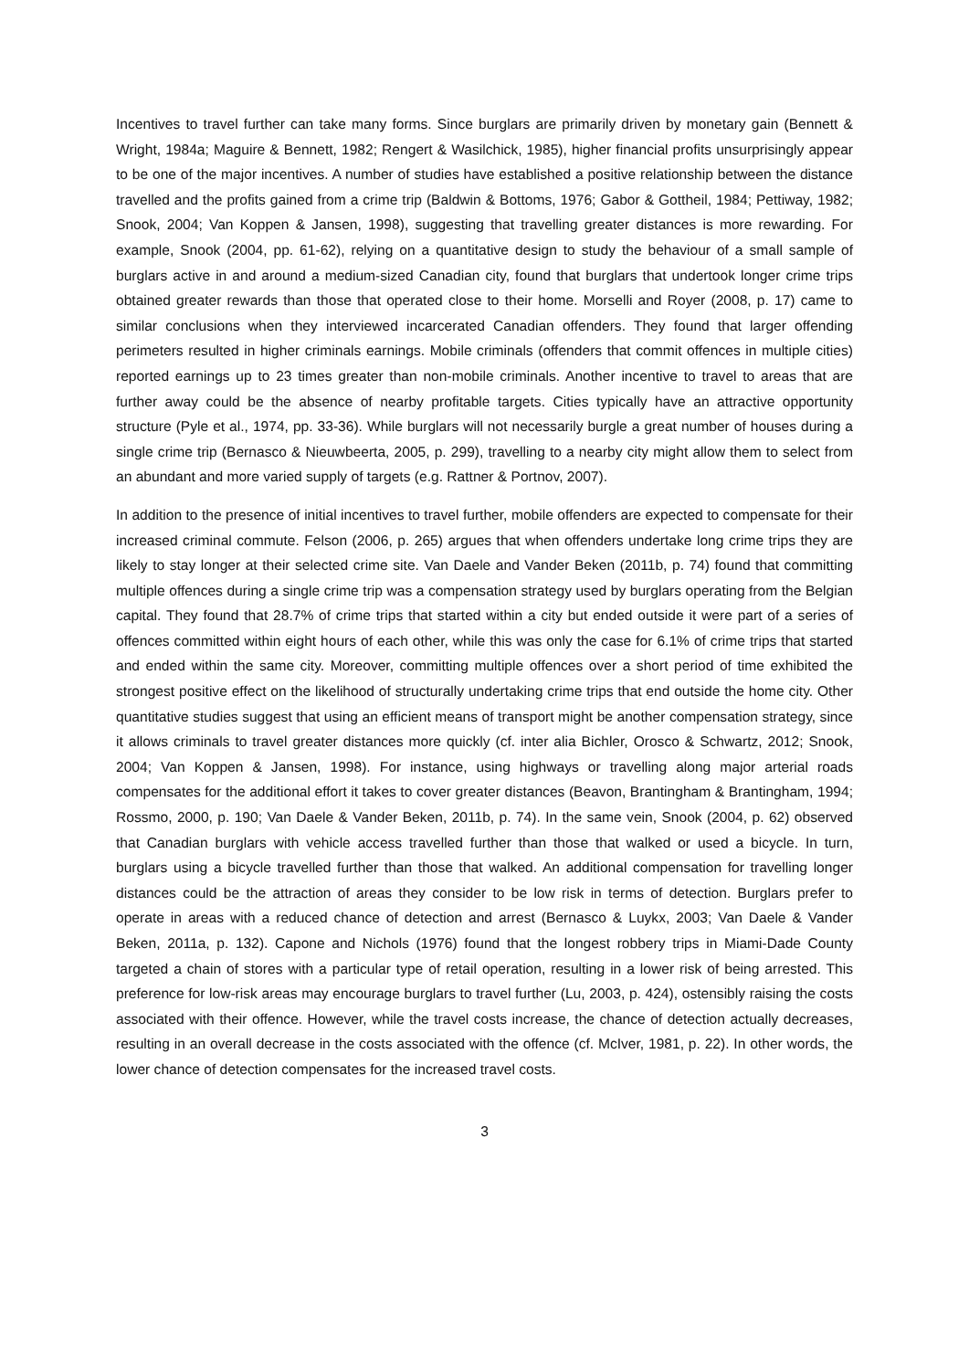Incentives to travel further can take many forms. Since burglars are primarily driven by monetary gain (Bennett & Wright, 1984a; Maguire & Bennett, 1982; Rengert & Wasilchick, 1985), higher financial profits unsurprisingly appear to be one of the major incentives. A number of studies have established a positive relationship between the distance travelled and the profits gained from a crime trip (Baldwin & Bottoms, 1976; Gabor & Gottheil, 1984; Pettiway, 1982; Snook, 2004; Van Koppen & Jansen, 1998), suggesting that travelling greater distances is more rewarding. For example, Snook (2004, pp. 61-62), relying on a quantitative design to study the behaviour of a small sample of burglars active in and around a medium-sized Canadian city, found that burglars that undertook longer crime trips obtained greater rewards than those that operated close to their home. Morselli and Royer (2008, p. 17) came to similar conclusions when they interviewed incarcerated Canadian offenders. They found that larger offending perimeters resulted in higher criminals earnings. Mobile criminals (offenders that commit offences in multiple cities) reported earnings up to 23 times greater than non-mobile criminals. Another incentive to travel to areas that are further away could be the absence of nearby profitable targets. Cities typically have an attractive opportunity structure (Pyle et al., 1974, pp. 33-36). While burglars will not necessarily burgle a great number of houses during a single crime trip (Bernasco & Nieuwbeerta, 2005, p. 299), travelling to a nearby city might allow them to select from an abundant and more varied supply of targets (e.g. Rattner & Portnov, 2007).
In addition to the presence of initial incentives to travel further, mobile offenders are expected to compensate for their increased criminal commute. Felson (2006, p. 265) argues that when offenders undertake long crime trips they are likely to stay longer at their selected crime site. Van Daele and Vander Beken (2011b, p. 74) found that committing multiple offences during a single crime trip was a compensation strategy used by burglars operating from the Belgian capital. They found that 28.7% of crime trips that started within a city but ended outside it were part of a series of offences committed within eight hours of each other, while this was only the case for 6.1% of crime trips that started and ended within the same city. Moreover, committing multiple offences over a short period of time exhibited the strongest positive effect on the likelihood of structurally undertaking crime trips that end outside the home city. Other quantitative studies suggest that using an efficient means of transport might be another compensation strategy, since it allows criminals to travel greater distances more quickly (cf. inter alia Bichler, Orosco & Schwartz, 2012; Snook, 2004; Van Koppen & Jansen, 1998). For instance, using highways or travelling along major arterial roads compensates for the additional effort it takes to cover greater distances (Beavon, Brantingham & Brantingham, 1994; Rossmo, 2000, p. 190; Van Daele & Vander Beken, 2011b, p. 74). In the same vein, Snook (2004, p. 62) observed that Canadian burglars with vehicle access travelled further than those that walked or used a bicycle. In turn, burglars using a bicycle travelled further than those that walked. An additional compensation for travelling longer distances could be the attraction of areas they consider to be low risk in terms of detection. Burglars prefer to operate in areas with a reduced chance of detection and arrest (Bernasco & Luykx, 2003; Van Daele & Vander Beken, 2011a, p. 132). Capone and Nichols (1976) found that the longest robbery trips in Miami-Dade County targeted a chain of stores with a particular type of retail operation, resulting in a lower risk of being arrested. This preference for low-risk areas may encourage burglars to travel further (Lu, 2003, p. 424), ostensibly raising the costs associated with their offence. However, while the travel costs increase, the chance of detection actually decreases, resulting in an overall decrease in the costs associated with the offence (cf. McIver, 1981, p. 22). In other words, the lower chance of detection compensates for the increased travel costs.
3